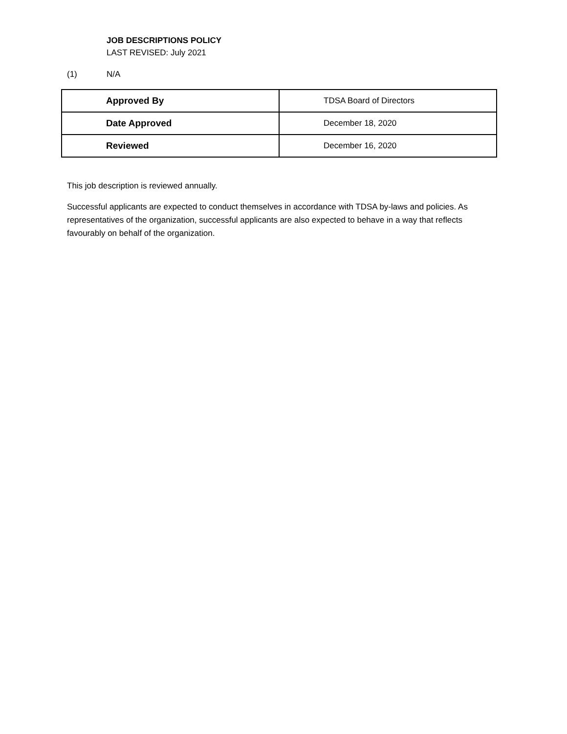JOB DESCRIPTIONS POLICY
LAST REVISED: July 2021
(1) N/A
| Approved By | TDSA Board of Directors |
| Date Approved | December 18, 2020 |
| Reviewed | December 16, 2020 |
This job description is reviewed annually.
Successful applicants are expected to conduct themselves in accordance with TDSA by-laws and policies. As representatives of the organization, successful applicants are also expected to behave in a way that reflects favourably on behalf of the organization.